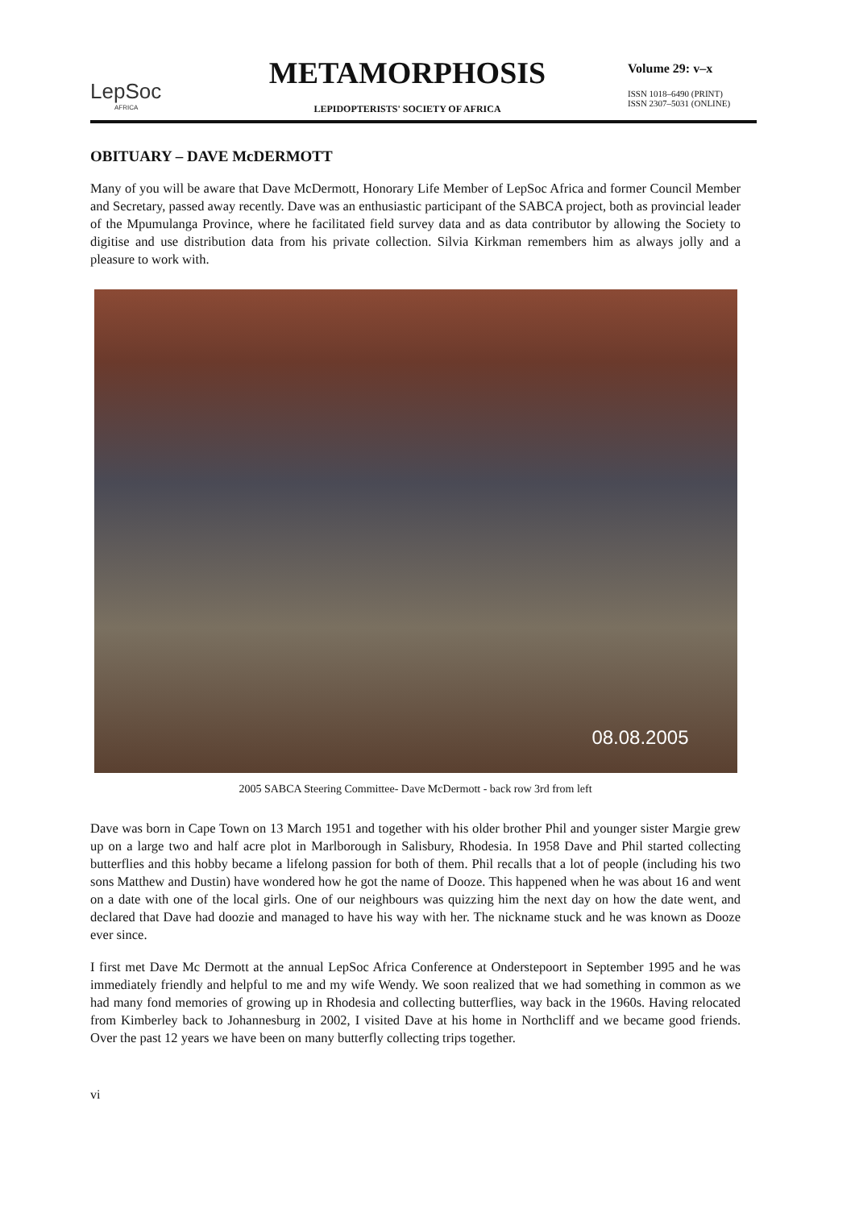LepSoc
AFRICA
METAMORPHOSIS
LEPIDOPTERISTS' SOCIETY OF AFRICA
Volume 29: v–x
ISSN 1018–6490 (PRINT)
ISSN 2307–5031 (ONLINE)
OBITUARY – DAVE McDERMOTT
Many of you will be aware that Dave McDermott, Honorary Life Member of LepSoc Africa and former Council Member and Secretary, passed away recently. Dave was an enthusiastic participant of the SABCA project, both as provincial leader of the Mpumulanga Province, where he facilitated field survey data and as data contributor by allowing the Society to digitise and use distribution data from his private collection. Silvia Kirkman remembers him as always jolly and a pleasure to work with.
08.08.2005
2005 SABCA Steering Committee- Dave McDermott - back row 3rd from left
Dave was born in Cape Town on 13 March 1951 and together with his older brother Phil and younger sister Margie grew up on a large two and half acre plot in Marlborough in Salisbury, Rhodesia. In 1958 Dave and Phil started collecting butterflies and this hobby became a lifelong passion for both of them. Phil recalls that a lot of people (including his two sons Matthew and Dustin) have wondered how he got the name of Dooze. This happened when he was about 16 and went on a date with one of the local girls. One of our neighbours was quizzing him the next day on how the date went, and declared that Dave had doozie and managed to have his way with her. The nickname stuck and he was known as Dooze ever since.
I first met Dave Mc Dermott at the annual LepSoc Africa Conference at Onderstepoort in September 1995 and he was immediately friendly and helpful to me and my wife Wendy. We soon realized that we had something in common as we had many fond memories of growing up in Rhodesia and collecting butterflies, way back in the 1960s. Having relocated from Kimberley back to Johannesburg in 2002, I visited Dave at his home in Northcliff and we became good friends. Over the past 12 years we have been on many butterfly collecting trips together.
vi